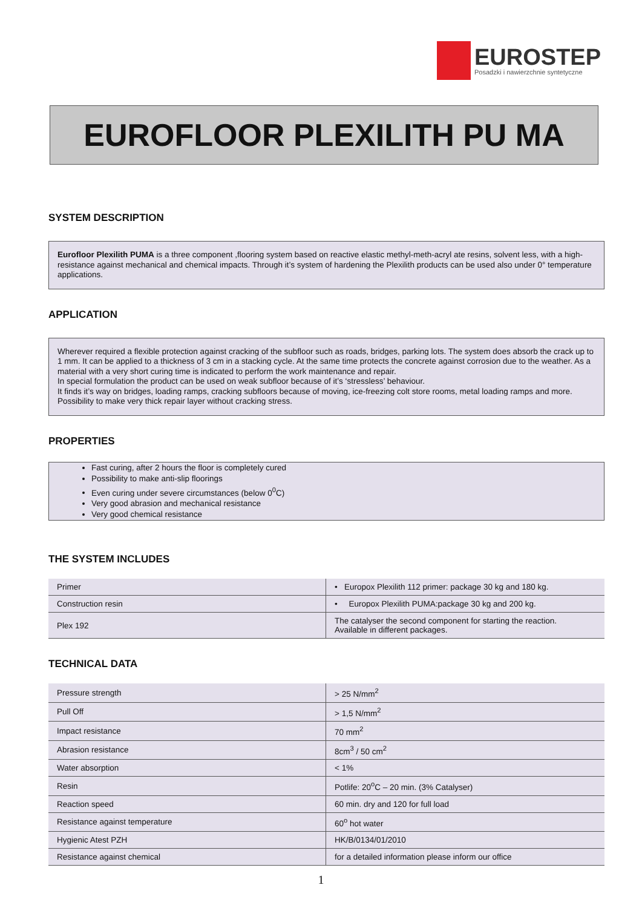EUROSTEP
Posadzki i nawierzchnie syntetyczne
EUROFLOOR PLEXILITH PU MA
SYSTEM DESCRIPTION
Eurofloor Plexilith PUMA is a three component ,flooring system based on reactive elastic methyl-meth-acryl ate resins, solvent less, with a high-resistance against mechanical and chemical impacts. Through it’s system of hardening the Plexilith products can be used also under 0° temperature applications.
APPLICATION
Wherever required a flexible protection against cracking of the subfloor such as roads, bridges, parking lots. The system does absorb the crack up to 1 mm. It can be applied to a thickness of 3 cm in a stacking cycle. At the same time protects the concrete against corrosion due to the weather. As a material with a very short curing time is indicated to perform the work maintenance and repair.
In special formulation the product can be used on weak subfloor because of it’s ‘stressless’ behaviour.
It finds it’s way on bridges, loading ramps, cracking subfloors because of moving, ice-freezing colt store rooms, metal loading ramps and more. Possibility to make very thick repair layer without cracking stress.
PROPERTIES
Fast curing, after 2 hours the floor is completely cured
Possibility to make anti-slip floorings
Even curing under severe circumstances (below 0<sup>0</sup>C)
Very good abrasion and mechanical resistance
Very good chemical resistance
THE SYSTEM INCLUDES
| Primer | • Europox Plexilith 112 primer: package 30 kg and 180 kg. |
| Construction resin | • Europox Plexilith PUMA:package 30 kg and 200 kg. |
| Plex 192 | The catalyser the second component for starting the reaction. Available in different packages. |
TECHNICAL DATA
| Pressure strength | > 25 N/mm<sup>2</sup> |
| Pull Off | > 1,5 N/mm<sup>2</sup> |
| Impact resistance | 70 mm<sup>2</sup> |
| Abrasion resistance | 8cm<sup>3</sup> / 50 cm<sup>2</sup> |
| Water absorption | < 1% |
| Resin | Potlife: 20<sup>o</sup>C – 20 min. (3% Catalyser) |
| Reaction speed | 60 min. dry and 120 for full load |
| Resistance against temperature | 60<sup>o</sup> hot water |
| Hygienic Atest PZH | HK/B/0134/01/2010 |
| Resistance against chemical | for a detailed information please inform our office |
1